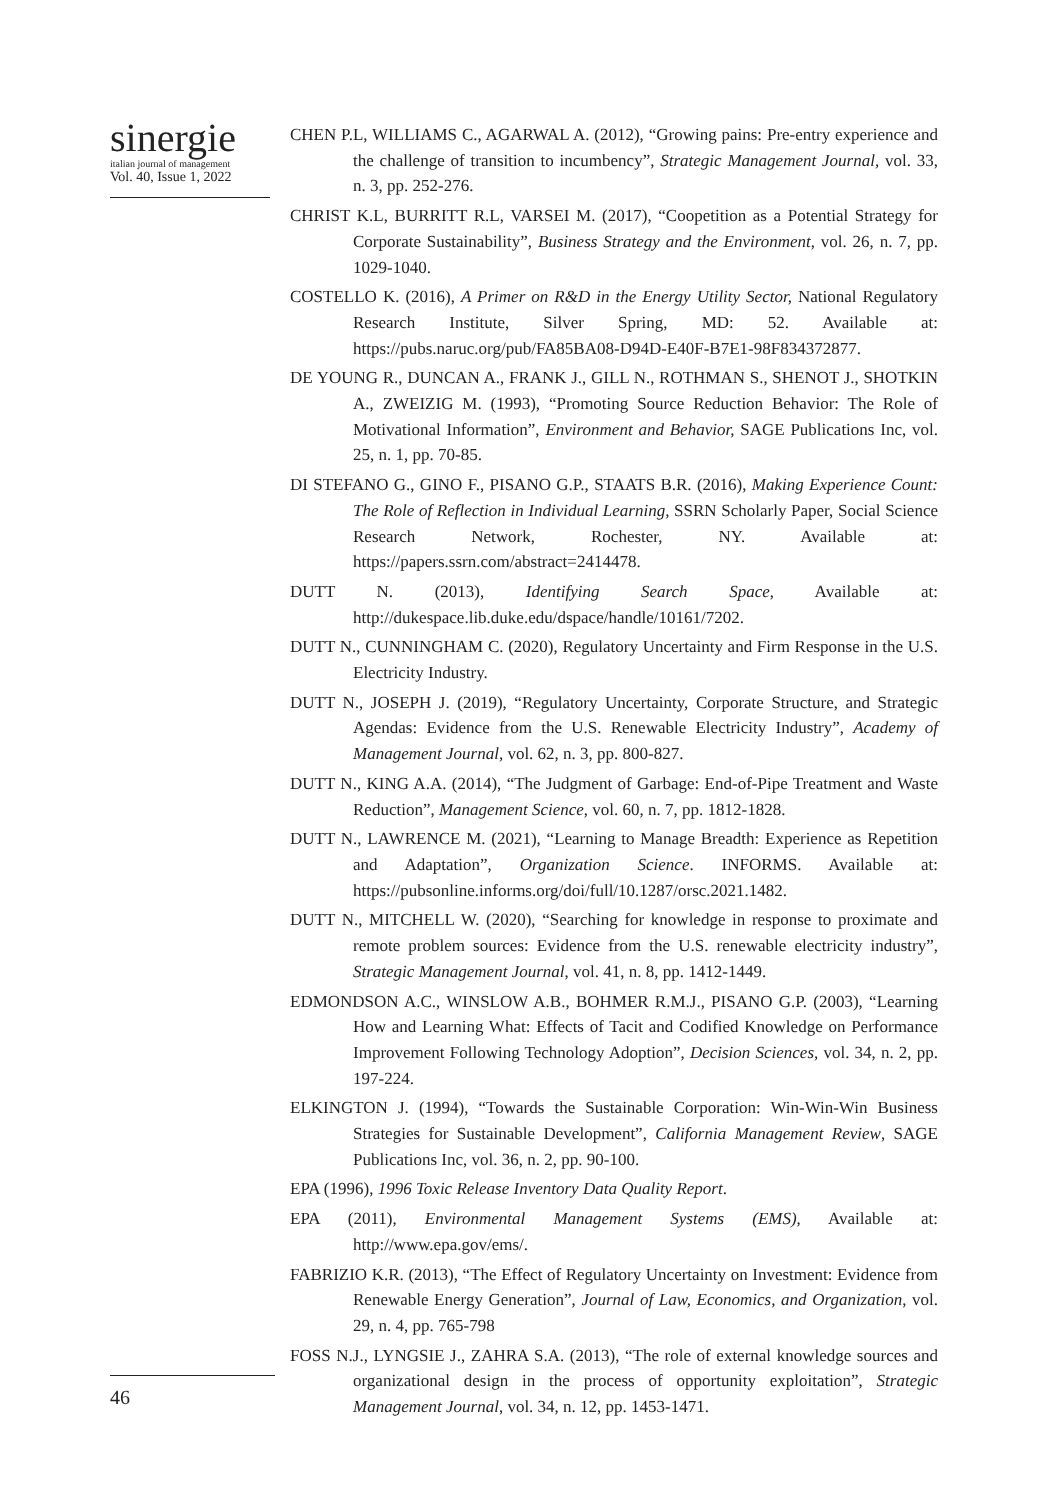sinergie
italian journal of management
Vol. 40, Issue 1, 2022
CHEN P.L, WILLIAMS C., AGARWAL A. (2012), “Growing pains: Pre-entry experience and the challenge of transition to incumbency”, Strategic Management Journal, vol. 33, n. 3, pp. 252-276.
CHRIST K.L, BURRITT R.L, VARSEI M. (2017), “Coopetition as a Potential Strategy for Corporate Sustainability”, Business Strategy and the Environment, vol. 26, n. 7, pp. 1029-1040.
COSTELLO K. (2016), A Primer on R&D in the Energy Utility Sector, National Regulatory Research Institute, Silver Spring, MD: 52. Available at: https://pubs.naruc.org/pub/FA85BA08-D94D-E40F-B7E1-98F834372877.
DE YOUNG R., DUNCAN A., FRANK J., GILL N., ROTHMAN S., SHENOT J., SHOTKIN A., ZWEIZIG M. (1993), “Promoting Source Reduction Behavior: The Role of Motivational Information”, Environment and Behavior, SAGE Publications Inc, vol. 25, n. 1, pp. 70-85.
DI STEFANO G., GINO F., PISANO G.P., STAATS B.R. (2016), Making Experience Count: The Role of Reflection in Individual Learning, SSRN Scholarly Paper, Social Science Research Network, Rochester, NY. Available at: https://papers.ssrn.com/abstract=2414478.
DUTT N. (2013), Identifying Search Space, Available at: http://dukespace.lib.duke.edu/dspace/handle/10161/7202.
DUTT N., CUNNINGHAM C. (2020), Regulatory Uncertainty and Firm Response in the U.S. Electricity Industry.
DUTT N., JOSEPH J. (2019), “Regulatory Uncertainty, Corporate Structure, and Strategic Agendas: Evidence from the U.S. Renewable Electricity Industry”, Academy of Management Journal, vol. 62, n. 3, pp. 800-827.
DUTT N., KING A.A. (2014), “The Judgment of Garbage: End-of-Pipe Treatment and Waste Reduction”, Management Science, vol. 60, n. 7, pp. 1812-1828.
DUTT N., LAWRENCE M. (2021), “Learning to Manage Breadth: Experience as Repetition and Adaptation”, Organization Science. INFORMS. Available at: https://pubsonline.informs.org/doi/full/10.1287/orsc.2021.1482.
DUTT N., MITCHELL W. (2020), “Searching for knowledge in response to proximate and remote problem sources: Evidence from the U.S. renewable electricity industry”, Strategic Management Journal, vol. 41, n. 8, pp. 1412-1449.
EDMONDSON A.C., WINSLOW A.B., BOHMER R.M.J., PISANO G.P. (2003), “Learning How and Learning What: Effects of Tacit and Codified Knowledge on Performance Improvement Following Technology Adoption”, Decision Sciences, vol. 34, n. 2, pp. 197-224.
ELKINGTON J. (1994), “Towards the Sustainable Corporation: Win-Win-Win Business Strategies for Sustainable Development”, California Management Review, SAGE Publications Inc, vol. 36, n. 2, pp. 90-100.
EPA (1996), 1996 Toxic Release Inventory Data Quality Report.
EPA (2011), Environmental Management Systems (EMS), Available at: http://www.epa.gov/ems/.
FABRIZIO K.R. (2013), “The Effect of Regulatory Uncertainty on Investment: Evidence from Renewable Energy Generation”, Journal of Law, Economics, and Organization, vol. 29, n. 4, pp. 765-798
FOSS N.J., LYNGSIE J., ZAHRA S.A. (2013), “The role of external knowledge sources and organizational design in the process of opportunity exploitation”, Strategic Management Journal, vol. 34, n. 12, pp. 1453-1471.
46